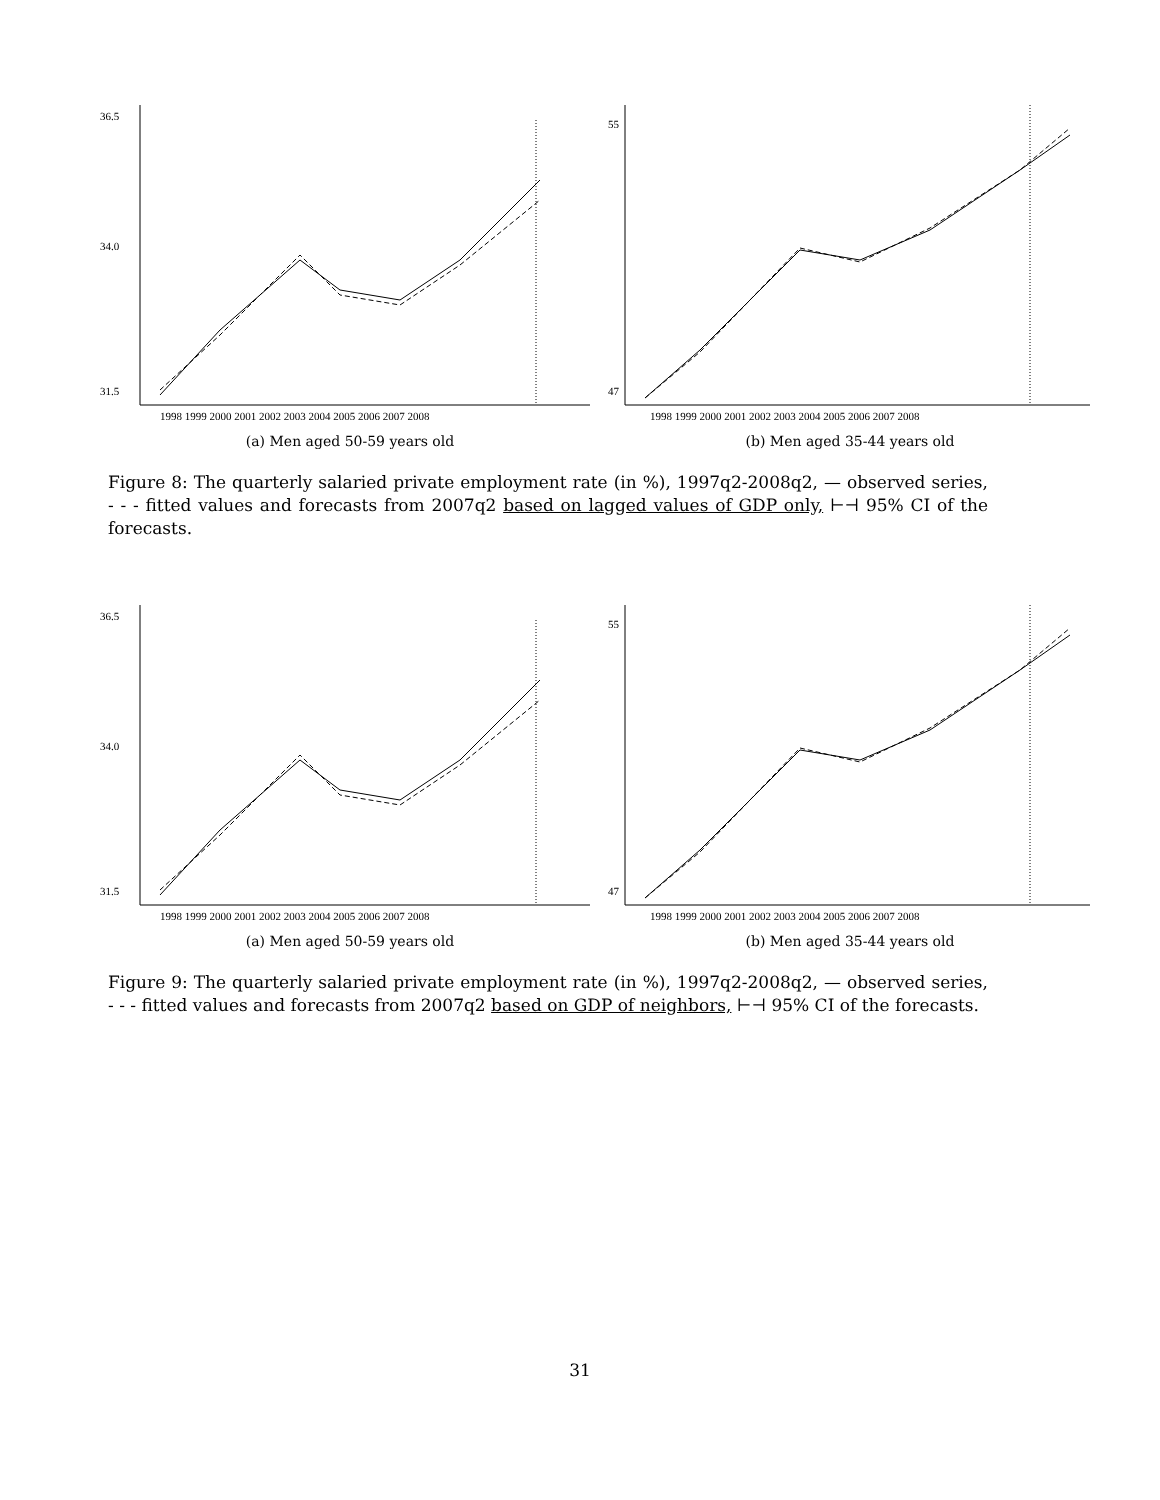36.5
34.0
31.5
1998 1999 2000 2001 2002 2003 2004 2005 2006 2007 2008
(a) Men aged 50-59 years old
55
47
1998 1999 2000 2001 2002 2003 2004 2005 2006 2007 2008
(b) Men aged 35-44 years old
Figure 8: The quarterly salaried private employment rate (in %), 1997q2-2008q2, — observed series, - - - fitted values and forecasts from 2007q2 based on lagged values of GDP only, ⊢⊣ 95% CI of the forecasts.
36.5
34.0
31.5
1998 1999 2000 2001 2002 2003 2004 2005 2006 2007 2008
(a) Men aged 50-59 years old
55
47
1998 1999 2000 2001 2002 2003 2004 2005 2006 2007 2008
(b) Men aged 35-44 years old
Figure 9: The quarterly salaried private employment rate (in %), 1997q2-2008q2, — observed series, - - - fitted values and forecasts from 2007q2 based on GDP of neighbors, ⊢⊣ 95% CI of the forecasts.
31